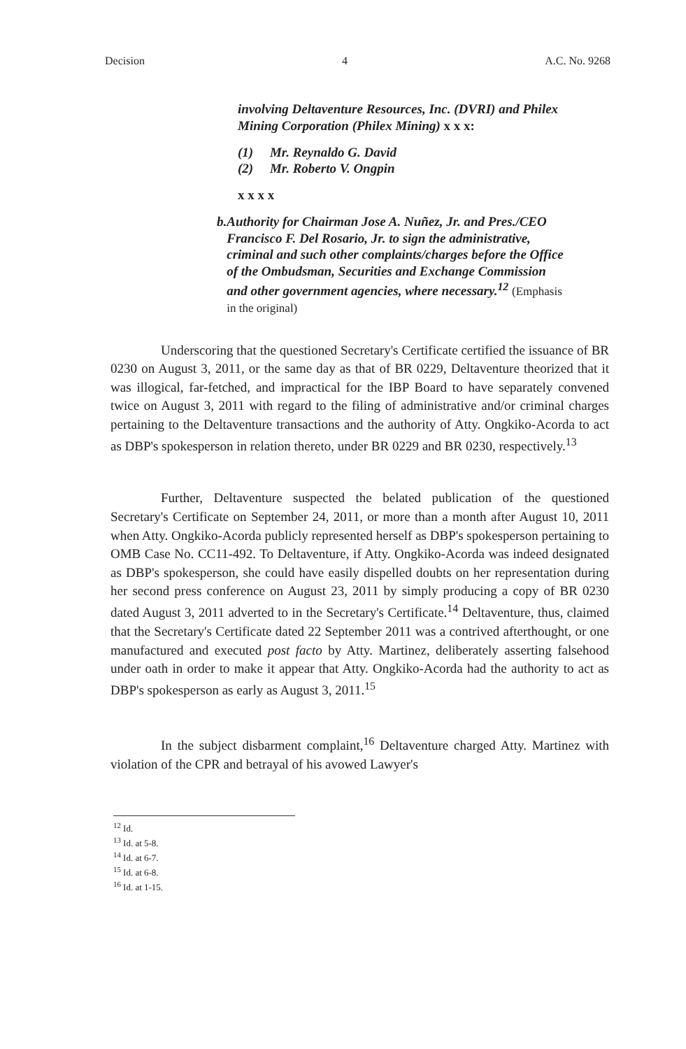Decision 4 A.C. No. 9268
involving Deltaventure Resources, Inc. (DVRI) and Philex Mining Corporation (Philex Mining) x x x:
(1) Mr. Reynaldo G. David
(2) Mr. Roberto V. Ongpin
x x x x
b. Authority for Chairman Jose A. Nuñez, Jr. and Pres./CEO Francisco F. Del Rosario, Jr. to sign the administrative, criminal and such other complaints/charges before the Office of the Ombudsman, Securities and Exchange Commission and other government agencies, where necessary.<sup>12</sup> (Emphasis in the original)
Underscoring that the questioned Secretary's Certificate certified the issuance of BR 0230 on August 3, 2011, or the same day as that of BR 0229, Deltaventure theorized that it was illogical, far-fetched, and impractical for the IBP Board to have separately convened twice on August 3, 2011 with regard to the filing of administrative and/or criminal charges pertaining to the Deltaventure transactions and the authority of Atty. Ongkiko-Acorda to act as DBP's spokesperson in relation thereto, under BR 0229 and BR 0230, respectively.<sup>13</sup>
Further, Deltaventure suspected the belated publication of the questioned Secretary's Certificate on September 24, 2011, or more than a month after August 10, 2011 when Atty. Ongkiko-Acorda publicly represented herself as DBP's spokesperson pertaining to OMB Case No. CC11-492. To Deltaventure, if Atty. Ongkiko-Acorda was indeed designated as DBP's spokesperson, she could have easily dispelled doubts on her representation during her second press conference on August 23, 2011 by simply producing a copy of BR 0230 dated August 3, 2011 adverted to in the Secretary's Certificate.<sup>14</sup> Deltaventure, thus, claimed that the Secretary's Certificate dated 22 September 2011 was a contrived afterthought, or one manufactured and executed post facto by Atty. Martinez, deliberately asserting falsehood under oath in order to make it appear that Atty. Ongkiko-Acorda had the authority to act as DBP's spokesperson as early as August 3, 2011.<sup>15</sup>
In the subject disbarment complaint,<sup>16</sup> Deltaventure charged Atty. Martinez with violation of the CPR and betrayal of his avowed Lawyer's
<sup>12</sup> Id.
<sup>13</sup> Id. at 5-8.
<sup>14</sup> Id. at 6-7.
<sup>15</sup> Id. at 6-8.
<sup>16</sup> Id. at 1-15.